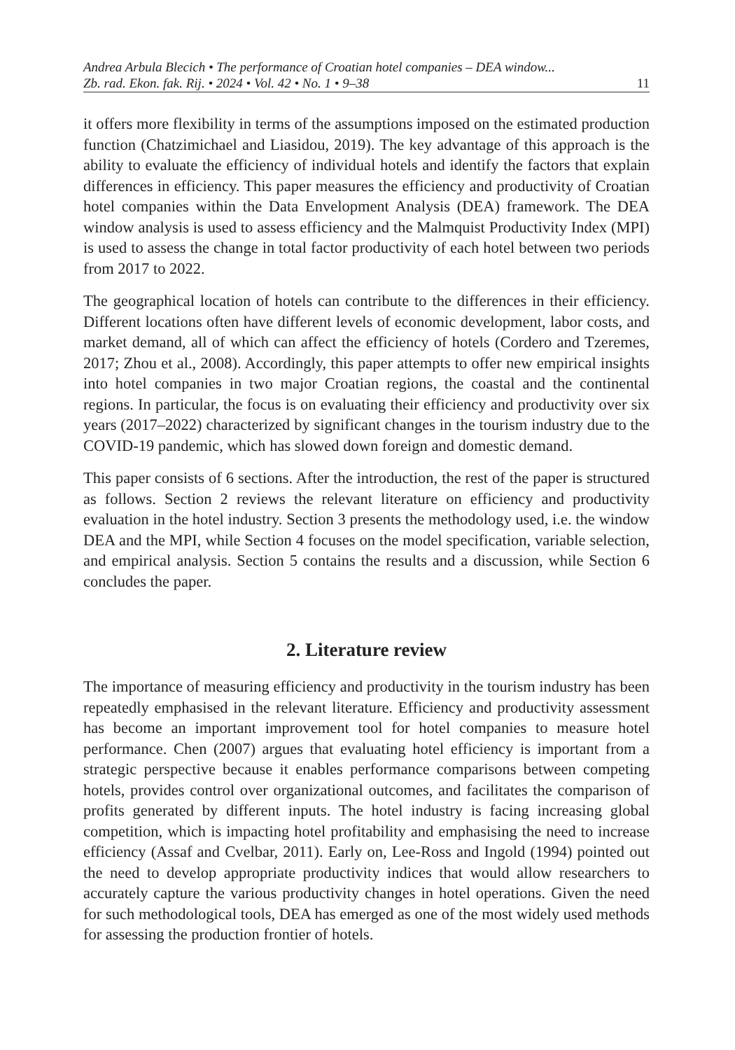Andrea Arbula Blecich • The performance of Croatian hotel companies – DEA window...
Zb. rad. Ekon. fak. Rij. • 2024 • Vol. 42 • No. 1 • 9–38 11
it offers more flexibility in terms of the assumptions imposed on the estimated production function (Chatzimichael and Liasidou, 2019). The key advantage of this approach is the ability to evaluate the efficiency of individual hotels and identify the factors that explain differences in efficiency. This paper measures the efficiency and productivity of Croatian hotel companies within the Data Envelopment Analysis (DEA) framework. The DEA window analysis is used to assess efficiency and the Malmquist Productivity Index (MPI) is used to assess the change in total factor productivity of each hotel between two periods from 2017 to 2022.
The geographical location of hotels can contribute to the differences in their efficiency. Different locations often have different levels of economic development, labor costs, and market demand, all of which can affect the efficiency of hotels (Cordero and Tzeremes, 2017; Zhou et al., 2008). Accordingly, this paper attempts to offer new empirical insights into hotel companies in two major Croatian regions, the coastal and the continental regions. In particular, the focus is on evaluating their efficiency and productivity over six years (2017–2022) characterized by significant changes in the tourism industry due to the COVID-19 pandemic, which has slowed down foreign and domestic demand.
This paper consists of 6 sections. After the introduction, the rest of the paper is structured as follows. Section 2 reviews the relevant literature on efficiency and productivity evaluation in the hotel industry. Section 3 presents the methodology used, i.e. the window DEA and the MPI, while Section 4 focuses on the model specification, variable selection, and empirical analysis. Section 5 contains the results and a discussion, while Section 6 concludes the paper.
2. Literature review
The importance of measuring efficiency and productivity in the tourism industry has been repeatedly emphasised in the relevant literature. Efficiency and productivity assessment has become an important improvement tool for hotel companies to measure hotel performance. Chen (2007) argues that evaluating hotel efficiency is important from a strategic perspective because it enables performance comparisons between competing hotels, provides control over organizational outcomes, and facilitates the comparison of profits generated by different inputs. The hotel industry is facing increasing global competition, which is impacting hotel profitability and emphasising the need to increase efficiency (Assaf and Cvelbar, 2011). Early on, Lee-Ross and Ingold (1994) pointed out the need to develop appropriate productivity indices that would allow researchers to accurately capture the various productivity changes in hotel operations. Given the need for such methodological tools, DEA has emerged as one of the most widely used methods for assessing the production frontier of hotels.